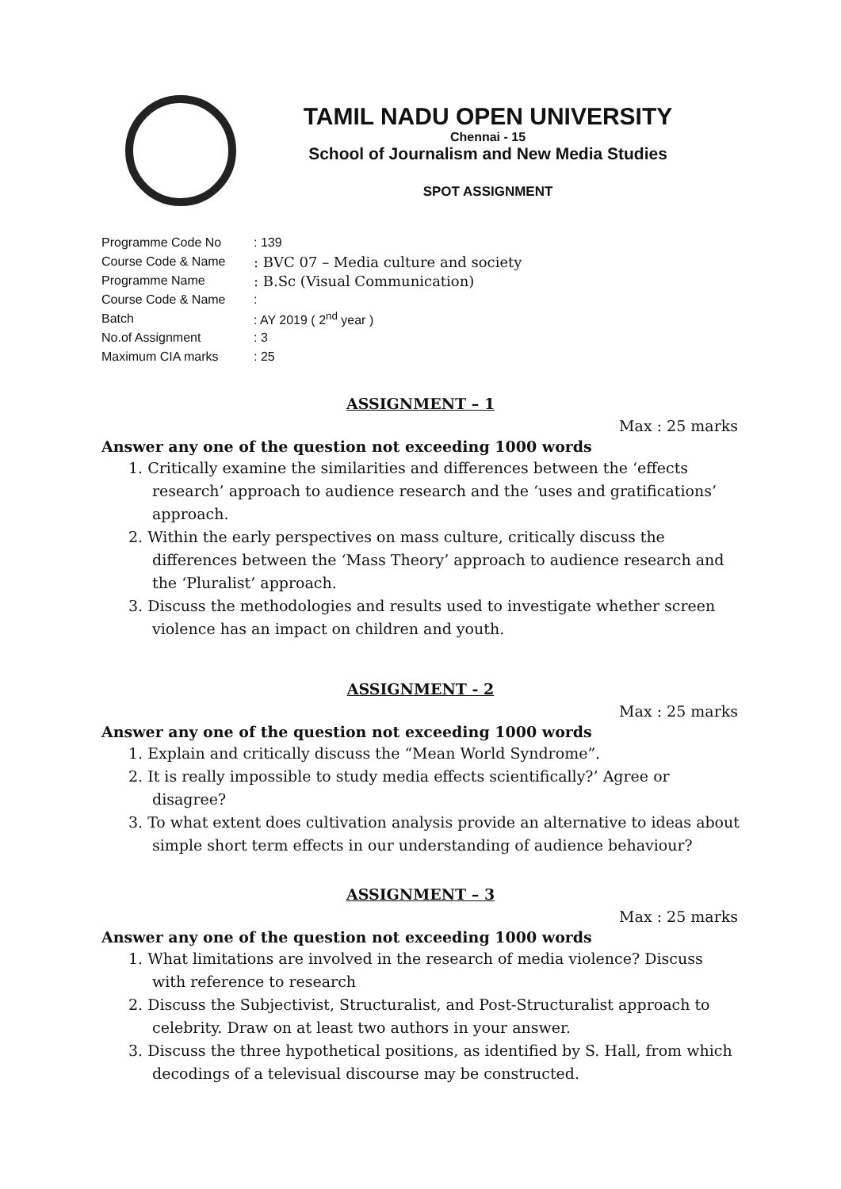TAMIL NADU OPEN UNIVERSITY
Chennai - 15
School of Journalism and New Media Studies
SPOT ASSIGNMENT
| Programme Code No | : 139 |
| Course Code & Name | : BVC 07 – Media culture and society |
| Programme Name | : B.Sc (Visual Communication) |
| Course Code & Name | : |
| Batch | : AY 2019 ( 2<sup>nd</sup> year ) |
| No.of Assignment | : 3 |
| Maximum CIA marks | : 25 |
ASSIGNMENT – 1
Max : 25 marks
Answer any one of the question not exceeding 1000 words
1. Critically examine the similarities and differences between the ‘effects research’ approach to audience research and the ‘uses and gratifications’ approach.
2. Within the early perspectives on mass culture, critically discuss the differences between the ‘Mass Theory’ approach to audience research and the ‘Pluralist’ approach.
3. Discuss the methodologies and results used to investigate whether screen violence has an impact on children and youth.
ASSIGNMENT - 2
Max : 25 marks
Answer any one of the question not exceeding 1000 words
1. Explain and critically discuss the “Mean World Syndrome”.
2. It is really impossible to study media effects scientifically?’ Agree or disagree?
3. To what extent does cultivation analysis provide an alternative to ideas about simple short term effects in our understanding of audience behaviour?
ASSIGNMENT – 3
Max : 25 marks
Answer any one of the question not exceeding 1000 words
1. What limitations are involved in the research of media violence? Discuss with reference to research
2. Discuss the Subjectivist, Structuralist, and Post-Structuralist approach to celebrity. Draw on at least two authors in your answer.
3. Discuss the three hypothetical positions, as identified by S. Hall, from which decodings of a televisual discourse may be constructed.